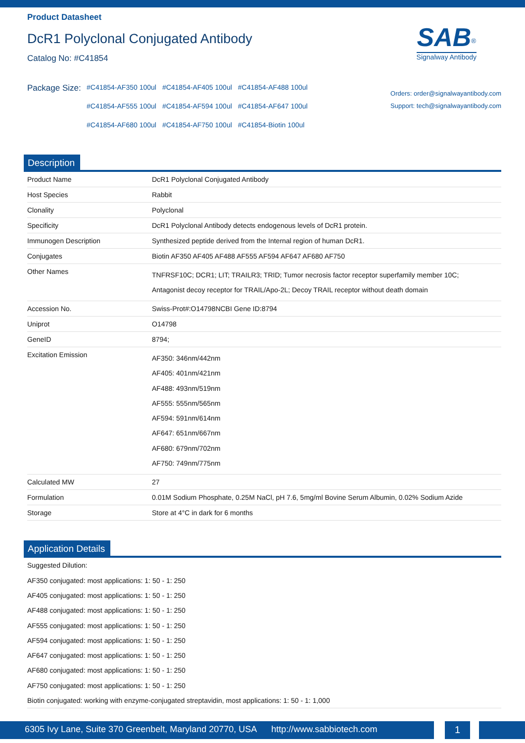Product Datasheet
DcR1 Polyclonal Conjugated Antibody
Catalog No: #C41854
SAB<sup>®</sup>
Signalway Antibody
Package Size:
| #C41854-AF350 100ul | #C41854-AF405 100ul | #C41854-AF488 100ul |
| #C41854-AF555 100ul | #C41854-AF594 100ul | #C41854-AF647 100ul |
| #C41854-AF680 100ul | #C41854-AF750 100ul | #C41854-Biotin 100ul |
Orders: order@signalwayantibody.com
Support: tech@signalwayantibody.com
Description
| Product Name | DcR1 Polyclonal Conjugated Antibody |
| Host Species | Rabbit |
| Clonality | Polyclonal |
| Specificity | DcR1 Polyclonal Antibody detects endogenous levels of DcR1 protein. |
| Immunogen Description | Synthesized peptide derived from the Internal region of human DcR1. |
| Conjugates | Biotin AF350 AF405 AF488 AF555 AF594 AF647 AF680 AF750 |
| Other Names | TNFRSF10C; DCR1; LIT; TRAILR3; TRID; Tumor necrosis factor receptor superfamily member 10C; Antagonist decoy receptor for TRAIL/Apo-2L; Decoy TRAIL receptor without death domain |
| Accession No. | Swiss-Prot#:O14798NCBI Gene ID:8794 |
| Uniprot | O14798 |
| GeneID | 8794; |
| Excitation Emission | AF350: 346nm/442nm AF405: 401nm/421nm AF488: 493nm/519nm AF555: 555nm/565nm AF594: 591nm/614nm AF647: 651nm/667nm AF680: 679nm/702nm AF750: 749nm/775nm |
| Calculated MW | 27 |
| Formulation | 0.01M Sodium Phosphate, 0.25M NaCl, pH 7.6, 5mg/ml Bovine Serum Albumin, 0.02% Sodium Azide |
| Storage | Store at 4°C in dark for 6 months |
Application Details
Suggested Dilution:
AF350 conjugated: most applications: 1: 50 - 1: 250
AF405 conjugated: most applications: 1: 50 - 1: 250
AF488 conjugated: most applications: 1: 50 - 1: 250
AF555 conjugated: most applications: 1: 50 - 1: 250
AF594 conjugated: most applications: 1: 50 - 1: 250
AF647 conjugated: most applications: 1: 50 - 1: 250
AF680 conjugated: most applications: 1: 50 - 1: 250
AF750 conjugated: most applications: 1: 50 - 1: 250
Biotin conjugated: working with enzyme-conjugated streptavidin, most applications: 1: 50 - 1: 1,000
6305 Ivy Lane, Suite 370 Greenbelt, Maryland 20770, USA http://www.sabbiotech.com
1